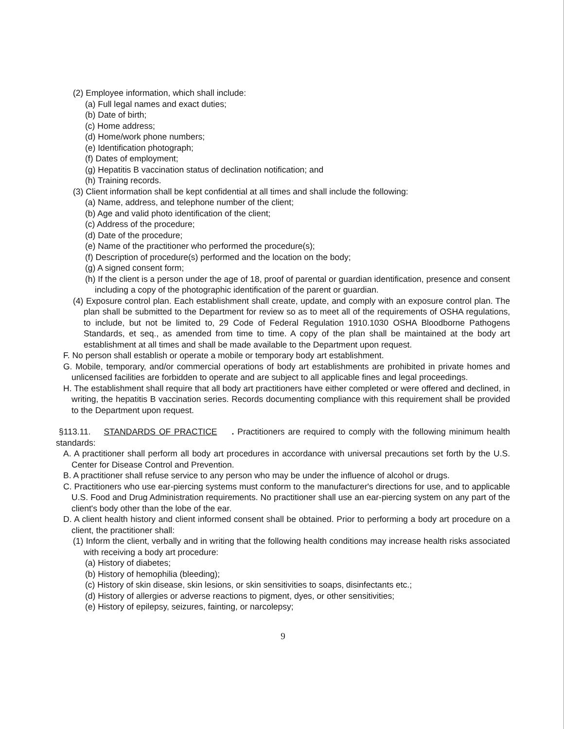(2) Employee information, which shall include:
(a) Full legal names and exact duties;
(b) Date of birth;
(c) Home address;
(d) Home/work phone numbers;
(e) Identification photograph;
(f) Dates of employment;
(g) Hepatitis B vaccination status of declination notification; and
(h) Training records.
(3) Client information shall be kept confidential at all times and shall include the following:
(a) Name, address, and telephone number of the client;
(b) Age and valid photo identification of the client;
(c) Address of the procedure;
(d) Date of the procedure;
(e) Name of the practitioner who performed the procedure(s);
(f) Description of procedure(s) performed and the location on the body;
(g) A signed consent form;
(h) If the client is a person under the age of 18, proof of parental or guardian identification, presence and consent including a copy of the photographic identification of the parent or guardian.
(4) Exposure control plan. Each establishment shall create, update, and comply with an exposure control plan. The plan shall be submitted to the Department for review so as to meet all of the requirements of OSHA regulations, to include, but not be limited to, 29 Code of Federal Regulation 1910.1030 OSHA Bloodborne Pathogens Standards, et seq., as amended from time to time. A copy of the plan shall be maintained at the body art establishment at all times and shall be made available to the Department upon request.
F. No person shall establish or operate a mobile or temporary body art establishment.
G. Mobile, temporary, and/or commercial operations of body art establishments are prohibited in private homes and unlicensed facilities are forbidden to operate and are subject to all applicable fines and legal proceedings.
H. The establishment shall require that all body art practitioners have either completed or were offered and declined, in writing, the hepatitis B vaccination series. Records documenting compliance with this requirement shall be provided to the Department upon request.
§113.11. STANDARDS OF PRACTICE. Practitioners are required to comply with the following minimum health standards:
A. A practitioner shall perform all body art procedures in accordance with universal precautions set forth by the U.S. Center for Disease Control and Prevention.
B. A practitioner shall refuse service to any person who may be under the influence of alcohol or drugs.
C. Practitioners who use ear-piercing systems must conform to the manufacturer's directions for use, and to applicable U.S. Food and Drug Administration requirements. No practitioner shall use an ear-piercing system on any part of the client's body other than the lobe of the ear.
D. A client health history and client informed consent shall be obtained. Prior to performing a body art procedure on a client, the practitioner shall:
(1) Inform the client, verbally and in writing that the following health conditions may increase health risks associated with receiving a body art procedure:
(a) History of diabetes;
(b) History of hemophilia (bleeding);
(c) History of skin disease, skin lesions, or skin sensitivities to soaps, disinfectants etc.;
(d) History of allergies or adverse reactions to pigment, dyes, or other sensitivities;
(e) History of epilepsy, seizures, fainting, or narcolepsy;
9